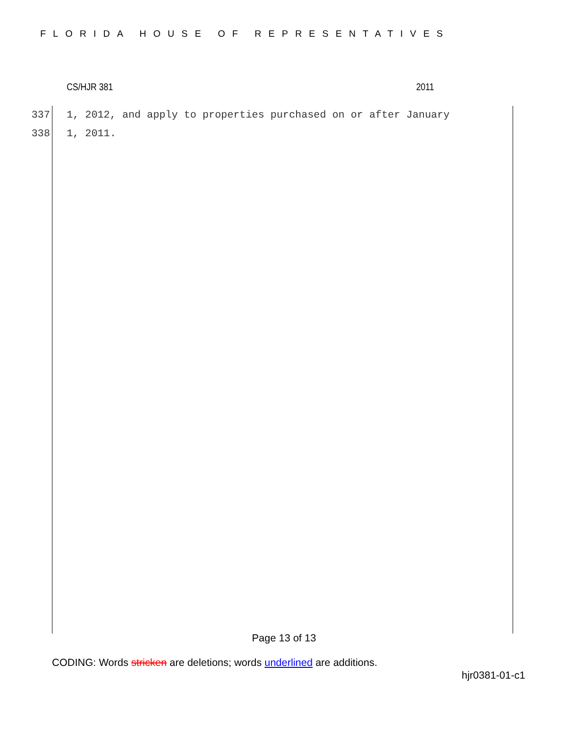FLORIDA HOUSE OF REPRESENTATIVES
CS/HJR 381 2011
337 1, 2012, and apply to properties purchased on or after January
338 1, 2011.
Page 13 of 13
CODING: Words stricken are deletions; words underlined are additions.
hjr0381-01-c1